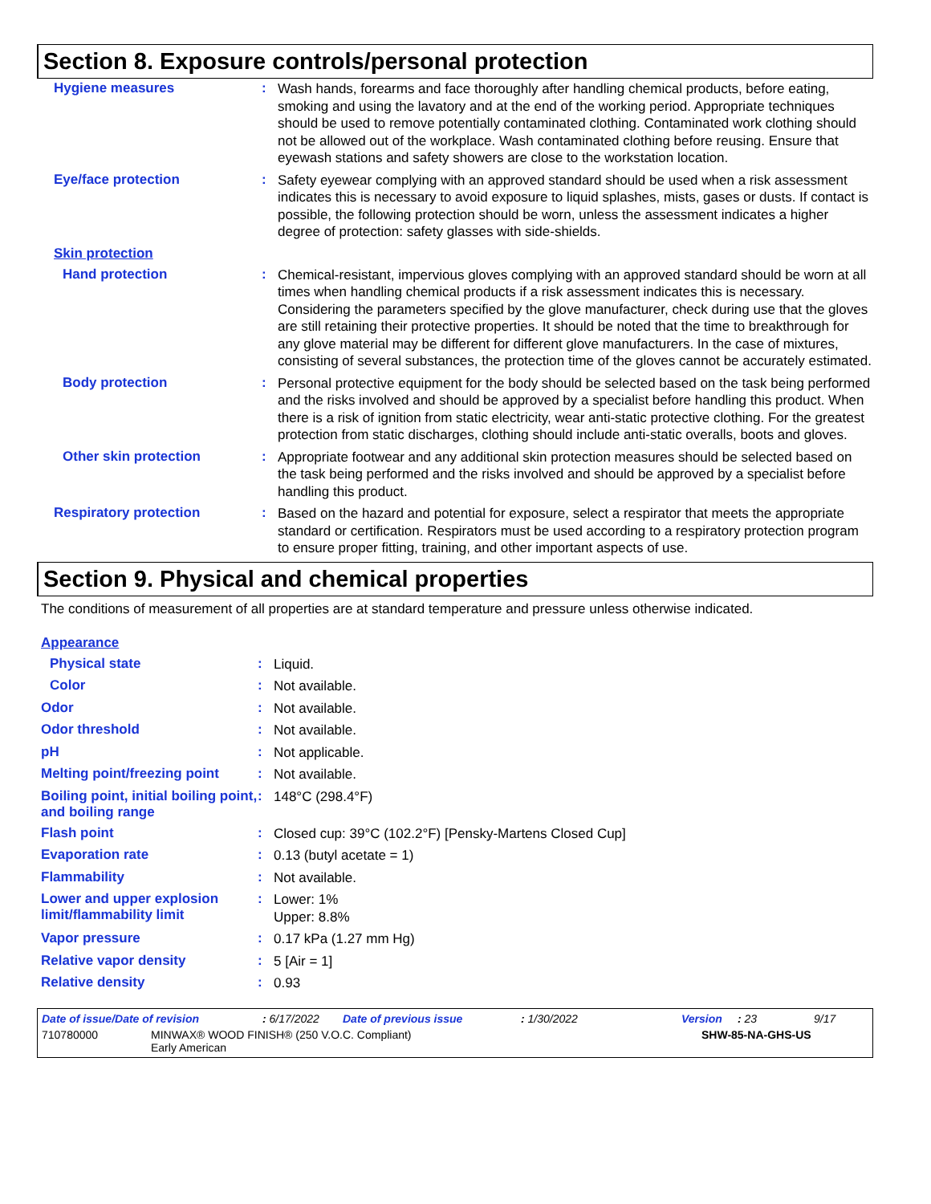Section 8. Exposure controls/personal protection
Hygiene measures :
Wash hands, forearms and face thoroughly after handling chemical products, before eating, smoking and using the lavatory and at the end of the working period. Appropriate techniques should be used to remove potentially contaminated clothing. Contaminated work clothing should not be allowed out of the workplace. Wash contaminated clothing before reusing. Ensure that eyewash stations and safety showers are close to the workstation location.
Eye/face protection :
Safety eyewear complying with an approved standard should be used when a risk assessment indicates this is necessary to avoid exposure to liquid splashes, mists, gases or dusts. If contact is possible, the following protection should be worn, unless the assessment indicates a higher degree of protection: safety glasses with side-shields.
Skin protection
Hand protection :
Chemical-resistant, impervious gloves complying with an approved standard should be worn at all times when handling chemical products if a risk assessment indicates this is necessary. Considering the parameters specified by the glove manufacturer, check during use that the gloves are still retaining their protective properties. It should be noted that the time to breakthrough for any glove material may be different for different glove manufacturers. In the case of mixtures, consisting of several substances, the protection time of the gloves cannot be accurately estimated.
Body protection :
Personal protective equipment for the body should be selected based on the task being performed and the risks involved and should be approved by a specialist before handling this product. When there is a risk of ignition from static electricity, wear anti-static protective clothing. For the greatest protection from static discharges, clothing should include anti-static overalls, boots and gloves.
Other skin protection :
Appropriate footwear and any additional skin protection measures should be selected based on the task being performed and the risks involved and should be approved by a specialist before handling this product.
Respiratory protection :
Based on the hazard and potential for exposure, select a respirator that meets the appropriate standard or certification. Respirators must be used according to a respiratory protection program to ensure proper fitting, training, and other important aspects of use.
Section 9. Physical and chemical properties
The conditions of measurement of all properties are at standard temperature and pressure unless otherwise indicated.
Appearance
Physical state :
Liquid.
Color :
Not available.
Odor :
Not available.
Odor threshold :
Not available.
pH :
Not applicable.
Melting point/freezing point
:
Not available.
Boiling point, initial boiling point, and boiling range
:
148°C (298.4°F)
Flash point :
Closed cup: 39°C (102.2°F) [Pensky-Martens Closed Cup]
Evaporation rate :
0.13 (butyl acetate = 1)
Flammability :
Not available.
Lower and upper explosion limit/flammability limit
:
Lower: 1%
Upper: 8.8%
Vapor pressure :
0.17 kPa (1.27 mm Hg)
Relative vapor density :
5 [Air = 1]
Relative density :
0.93
Date of issue/Date of revision: 6/17/2022 Date of previous issue: 1/30/2022 Version: 23 9/17
710780000 MINWAX® WOOD FINISH® (250 V.O.C. Compliant)
Early American SHW-85-NA-GHS-US